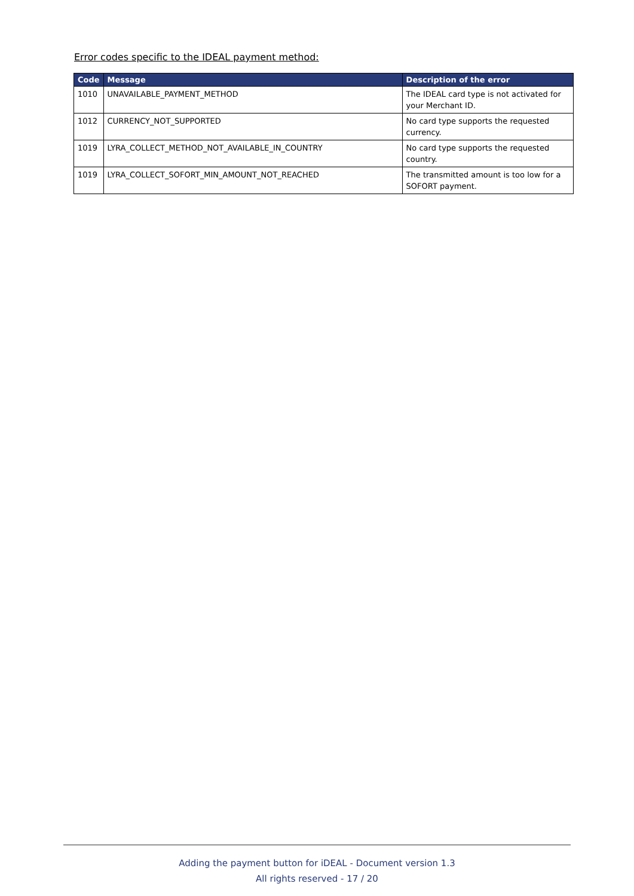Error codes specific to the IDEAL payment method:
| Code | Message | Description of the error |
| --- | --- | --- |
| 1010 | UNAVAILABLE_PAYMENT_METHOD | The IDEAL card type is not activated for your Merchant ID. |
| 1012 | CURRENCY_NOT_SUPPORTED | No card type supports the requested currency. |
| 1019 | LYRA_COLLECT_METHOD_NOT_AVAILABLE_IN_COUNTRY | No card type supports the requested country. |
| 1019 | LYRA_COLLECT_SOFORT_MIN_AMOUNT_NOT_REACHED | The transmitted amount is too low for a SOFORT payment. |
Adding the payment button for iDEAL - Document version 1.3
All rights reserved - 17 / 20